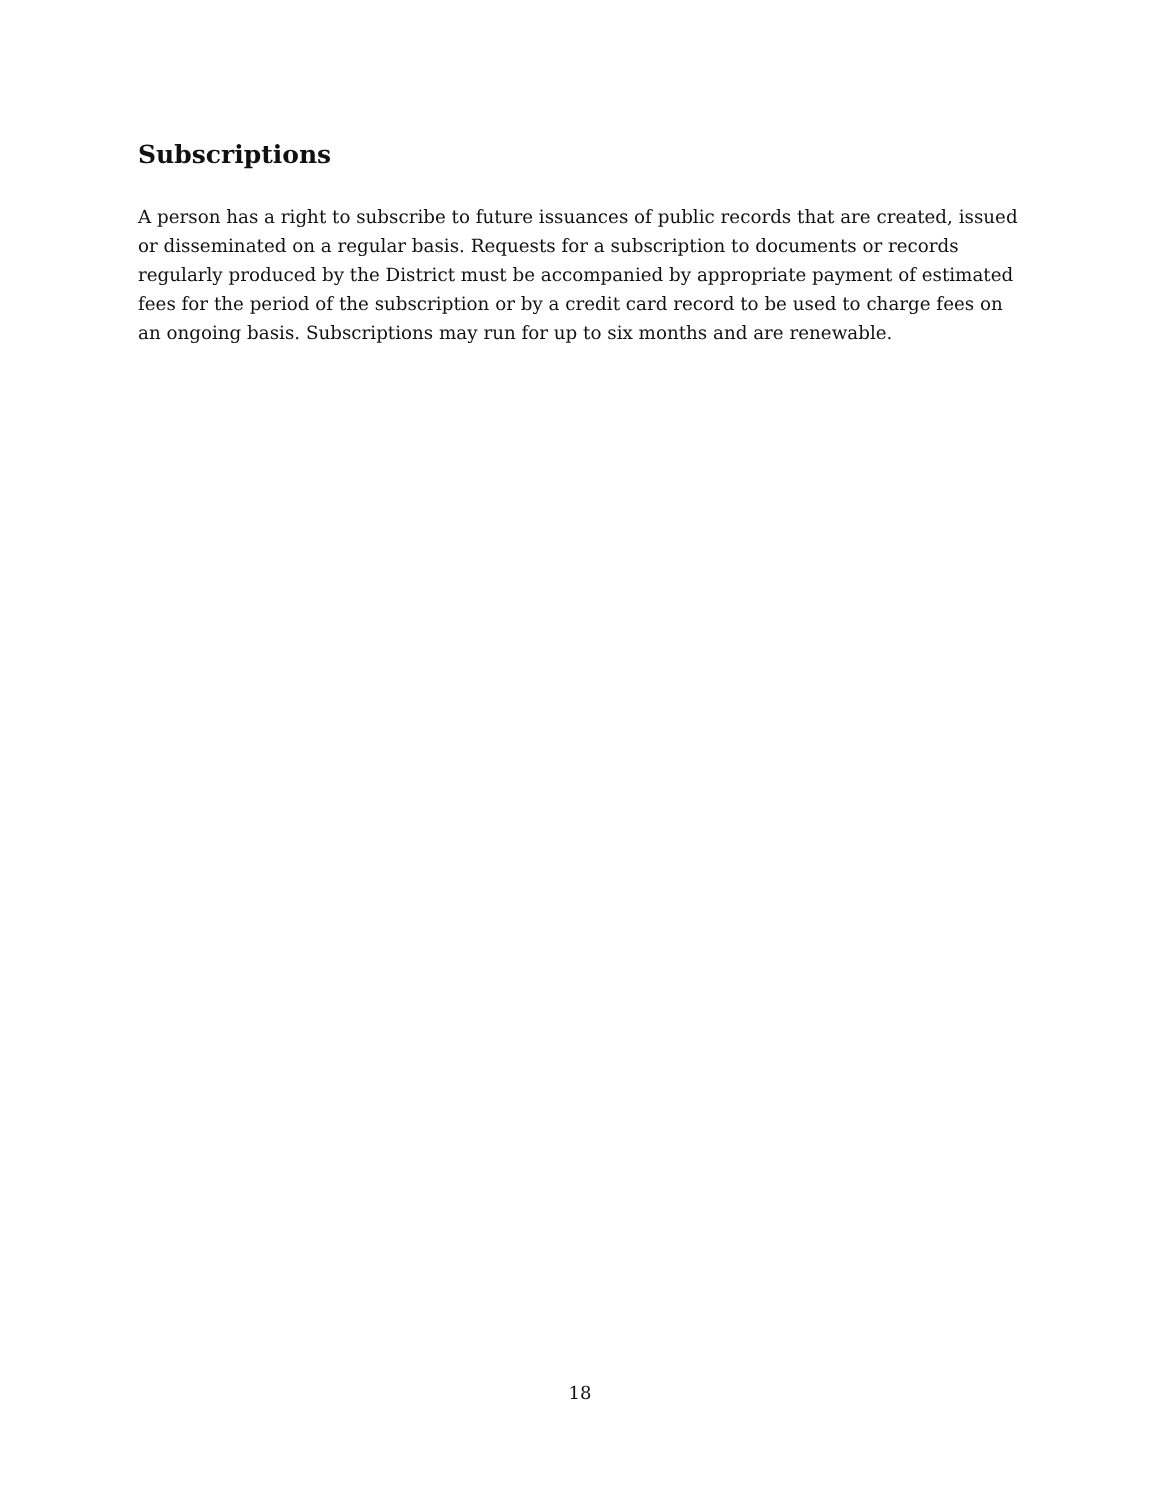Subscriptions
A person has a right to subscribe to future issuances of public records that are created, issued or disseminated on a regular basis. Requests for a subscription to documents or records regularly produced by the District must be accompanied by appropriate payment of estimated fees for the period of the subscription or by a credit card record to be used to charge fees on an ongoing basis. Subscriptions may run for up to six months and are renewable.
18